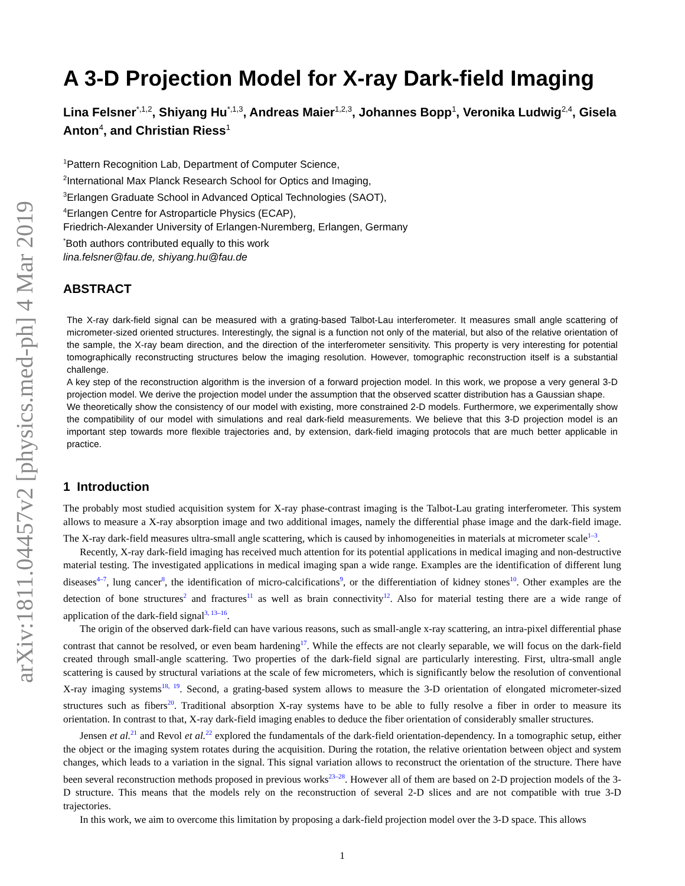arXiv:1811.04457v2 [physics.med-ph] 4 Mar 2019
A 3-D Projection Model for X-ray Dark-field Imaging
Lina Felsner<sup>*,1,2</sup>, Shiyang Hu<sup>*,1,3</sup>, Andreas Maier<sup>1,2,3</sup>, Johannes Bopp<sup>1</sup>, Veronika Ludwig<sup>2,4</sup>, Gisela Anton<sup>4</sup>, and Christian Riess<sup>1</sup>
<sup>1</sup> Pattern Recognition Lab, Department of Computer Science,
<sup>2</sup> International Max Planck Research School for Optics and Imaging,
<sup>3</sup> Erlangen Graduate School in Advanced Optical Technologies (SAOT),
<sup>4</sup> Erlangen Centre for Astroparticle Physics (ECAP),
Friedrich-Alexander University of Erlangen-Nuremberg, Erlangen, Germany
<sup>*</sup> Both authors contributed equally to this work
lina.felsner@fau.de, shiyang.hu@fau.de
ABSTRACT
The X-ray dark-field signal can be measured with a grating-based Talbot-Lau interferometer. It measures small angle scattering of micrometer-sized oriented structures. Interestingly, the signal is a function not only of the material, but also of the relative orientation of the sample, the X-ray beam direction, and the direction of the interferometer sensitivity. This property is very interesting for potential tomographically reconstructing structures below the imaging resolution. However, tomographic reconstruction itself is a substantial challenge.
A key step of the reconstruction algorithm is the inversion of a forward projection model. In this work, we propose a very general 3-D projection model. We derive the projection model under the assumption that the observed scatter distribution has a Gaussian shape.
We theoretically show the consistency of our model with existing, more constrained 2-D models. Furthermore, we experimentally show the compatibility of our model with simulations and real dark-field measurements. We believe that this 3-D projection model is an important step towards more flexible trajectories and, by extension, dark-field imaging protocols that are much better applicable in practice.
1 Introduction
The probably most studied acquisition system for X-ray phase-contrast imaging is the Talbot-Lau grating interferometer. This system allows to measure a X-ray absorption image and two additional images, namely the differential phase image and the dark-field image. The X-ray dark-field measures ultra-small angle scattering, which is caused by inhomogeneities in materials at micrometer scale<sup>1–3</sup>.
Recently, X-ray dark-field imaging has received much attention for its potential applications in medical imaging and non-destructive material testing. The investigated applications in medical imaging span a wide range. Examples are the identification of different lung diseases<sup>4–7</sup>, lung cancer<sup>8</sup>, the identification of micro-calcifications<sup>9</sup>, or the differentiation of kidney stones<sup>10</sup>. Other examples are the detection of bone structures<sup>2</sup> and fractures<sup>11</sup> as well as brain connectivity<sup>12</sup>. Also for material testing there are a wide range of application of the dark-field signal<sup>3, 13–16</sup>.
The origin of the observed dark-field can have various reasons, such as small-angle x-ray scattering, an intra-pixel differential phase contrast that cannot be resolved, or even beam hardening<sup>17</sup>. While the effects are not clearly separable, we will focus on the dark-field created through small-angle scattering. Two properties of the dark-field signal are particularly interesting. First, ultra-small angle scattering is caused by structural variations at the scale of few micrometers, which is significantly below the resolution of conventional X-ray imaging systems<sup>18, 19</sup>. Second, a grating-based system allows to measure the 3-D orientation of elongated micrometer-sized structures such as fibers<sup>20</sup>. Traditional absorption X-ray systems have to be able to fully resolve a fiber in order to measure its orientation. In contrast to that, X-ray dark-field imaging enables to deduce the fiber orientation of considerably smaller structures.
Jensen et al.<sup>21</sup> and Revol et al.<sup>22</sup> explored the fundamentals of the dark-field orientation-dependency. In a tomographic setup, either the object or the imaging system rotates during the acquisition. During the rotation, the relative orientation between object and system changes, which leads to a variation in the signal. This signal variation allows to reconstruct the orientation of the structure. There have been several reconstruction methods proposed in previous works<sup>23–28</sup>. However all of them are based on 2-D projection models of the 3-D structure. This means that the models rely on the reconstruction of several 2-D slices and are not compatible with true 3-D trajectories.
In this work, we aim to overcome this limitation by proposing a dark-field projection model over the 3-D space. This allows
1